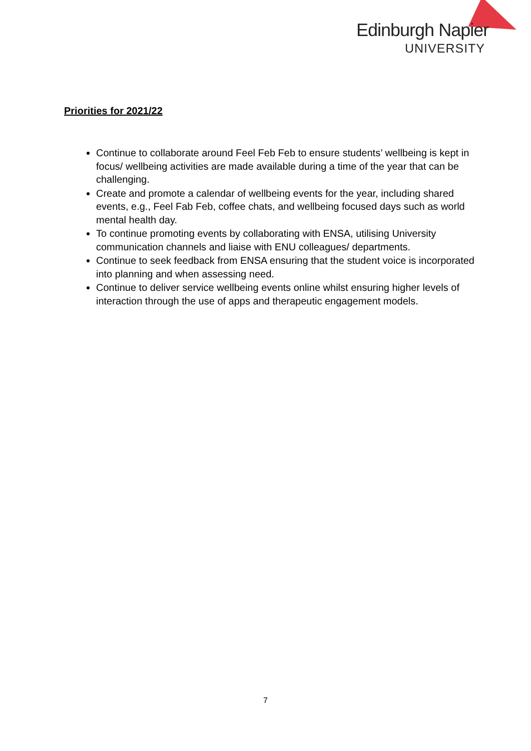Edinburgh Napier
UNIVERSITY
Priorities for 2021/22
Continue to collaborate around Feel Feb Feb to ensure students’ wellbeing is kept in focus/ wellbeing activities are made available during a time of the year that can be challenging.
Create and promote a calendar of wellbeing events for the year, including shared events, e.g., Feel Fab Feb, coffee chats, and wellbeing focused days such as world mental health day.
To continue promoting events by collaborating with ENSA, utilising University communication channels and liaise with ENU colleagues/ departments.
Continue to seek feedback from ENSA ensuring that the student voice is incorporated into planning and when assessing need.
Continue to deliver service wellbeing events online whilst ensuring higher levels of interaction through the use of apps and therapeutic engagement models.
7